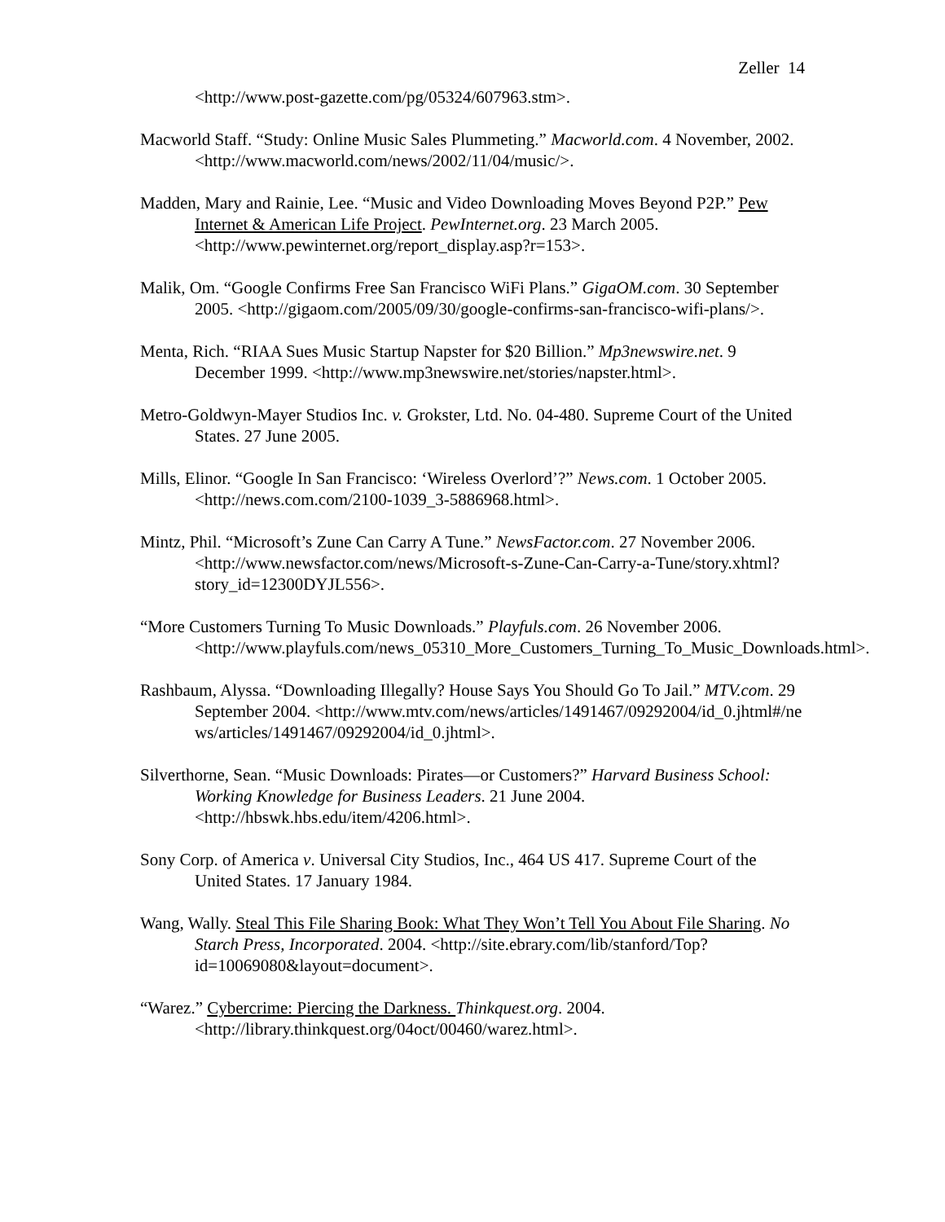Zeller 14
<http://www.post-gazette.com/pg/05324/607963.stm>.
Macworld Staff. “Study: Online Music Sales Plummeting.” Macworld.com. 4 November, 2002. <http://www.macworld.com/news/2002/11/04/music/>.
Madden, Mary and Rainie, Lee. “Music and Video Downloading Moves Beyond P2P.” Pew Internet & American Life Project. PewInternet.org. 23 March 2005. <http://www.pewinternet.org/report_display.asp?r=153>.
Malik, Om. “Google Confirms Free San Francisco WiFi Plans.” GigaOM.com. 30 September 2005. <http://gigaom.com/2005/09/30/google-confirms-san-francisco-wifi-plans/>.
Menta, Rich. “RIAA Sues Music Startup Napster for $20 Billion.” Mp3newswire.net. 9 December 1999. <http://www.mp3newswire.net/stories/napster.html>.
Metro-Goldwyn-Mayer Studios Inc. v. Grokster, Ltd. No. 04-480. Supreme Court of the United States. 27 June 2005.
Mills, Elinor. “Google In San Francisco: ‘Wireless Overlord’?” News.com. 1 October 2005. <http://news.com.com/2100-1039_3-5886968.html>.
Mintz, Phil. “Microsoft’s Zune Can Carry A Tune.” NewsFactor.com. 27 November 2006. <http://www.newsfactor.com/news/Microsoft-s-Zune-Can-Carry-a-Tune/story.xhtml?story_id=12300DYJL556>.
“More Customers Turning To Music Downloads.” Playfuls.com. 26 November 2006. <http://www.playfuls.com/news_05310_More_Customers_Turning_To_Music_Downloads.html>.
Rashbaum, Alyssa. “Downloading Illegally? House Says You Should Go To Jail.” MTV.com. 29 September 2004. <http://www.mtv.com/news/articles/1491467/09292004/id_0.jhtml#/news/articles/1491467/09292004/id_0.jhtml>.
Silverthorne, Sean. “Music Downloads: Pirates—or Customers?” Harvard Business School: Working Knowledge for Business Leaders. 21 June 2004. <http://hbswk.hbs.edu/item/4206.html>.
Sony Corp. of America v. Universal City Studios, Inc., 464 US 417. Supreme Court of the United States. 17 January 1984.
Wang, Wally. Steal This File Sharing Book: What They Won’t Tell You About File Sharing. No Starch Press, Incorporated. 2004. <http://site.ebrary.com/lib/stanford/Top?id=10069080&layout=document>.
“Warez.” Cybercrime: Piercing the Darkness. Thinkquest.org. 2004. <http://library.thinkquest.org/04oct/00460/warez.html>.